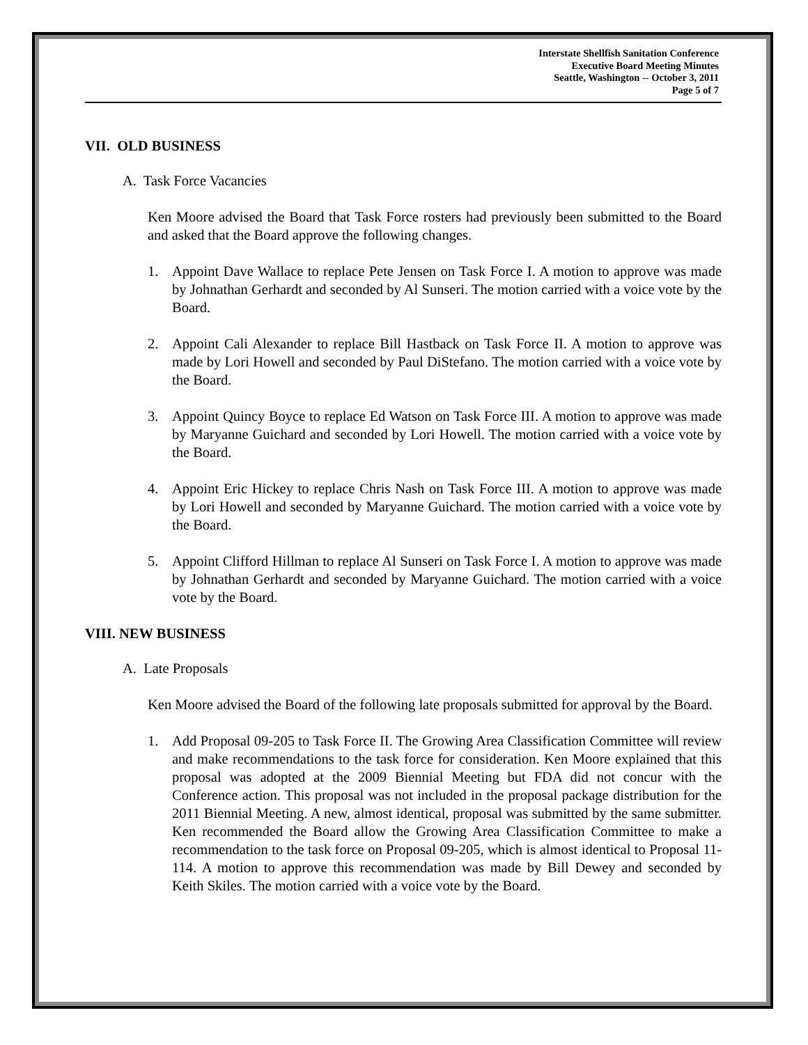Interstate Shellfish Sanitation Conference
Executive Board Meeting Minutes
Seattle, Washington -- October 3, 2011
Page 5 of 7
VII. OLD BUSINESS
A. Task Force Vacancies
Ken Moore advised the Board that Task Force rosters had previously been submitted to the Board and asked that the Board approve the following changes.
1. Appoint Dave Wallace to replace Pete Jensen on Task Force I. A motion to approve was made by Johnathan Gerhardt and seconded by Al Sunseri. The motion carried with a voice vote by the Board.
2. Appoint Cali Alexander to replace Bill Hastback on Task Force II. A motion to approve was made by Lori Howell and seconded by Paul DiStefano. The motion carried with a voice vote by the Board.
3. Appoint Quincy Boyce to replace Ed Watson on Task Force III. A motion to approve was made by Maryanne Guichard and seconded by Lori Howell. The motion carried with a voice vote by the Board.
4. Appoint Eric Hickey to replace Chris Nash on Task Force III. A motion to approve was made by Lori Howell and seconded by Maryanne Guichard. The motion carried with a voice vote by the Board.
5. Appoint Clifford Hillman to replace Al Sunseri on Task Force I. A motion to approve was made by Johnathan Gerhardt and seconded by Maryanne Guichard. The motion carried with a voice vote by the Board.
VIII. NEW BUSINESS
A. Late Proposals
Ken Moore advised the Board of the following late proposals submitted for approval by the Board.
1. Add Proposal 09-205 to Task Force II. The Growing Area Classification Committee will review and make recommendations to the task force for consideration. Ken Moore explained that this proposal was adopted at the 2009 Biennial Meeting but FDA did not concur with the Conference action. This proposal was not included in the proposal package distribution for the 2011 Biennial Meeting. A new, almost identical, proposal was submitted by the same submitter. Ken recommended the Board allow the Growing Area Classification Committee to make a recommendation to the task force on Proposal 09-205, which is almost identical to Proposal 11-114. A motion to approve this recommendation was made by Bill Dewey and seconded by Keith Skiles. The motion carried with a voice vote by the Board.